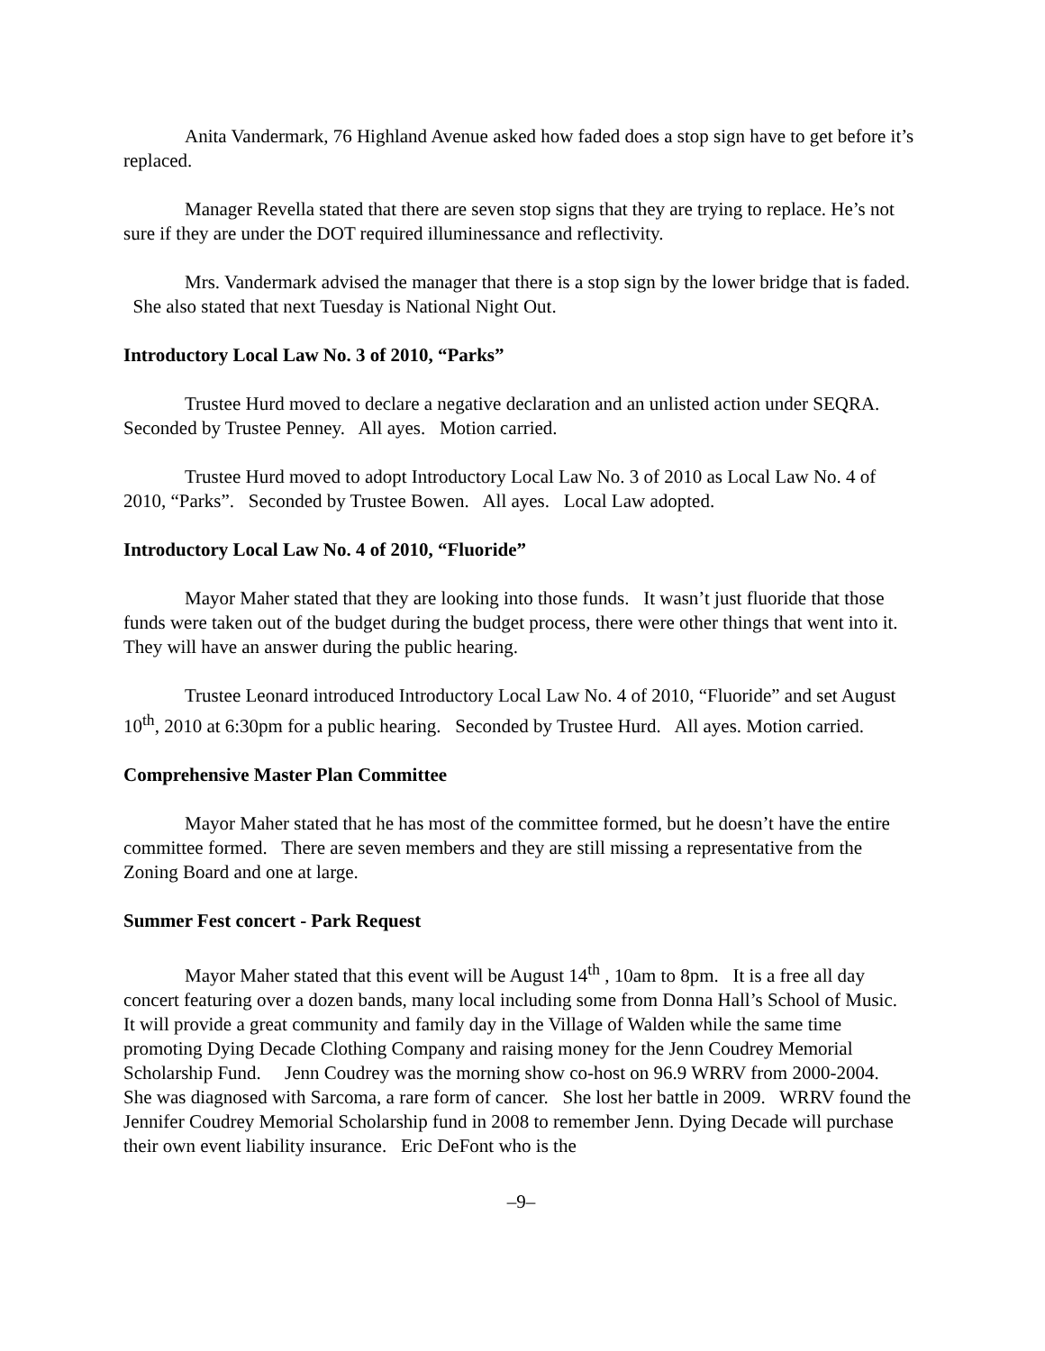Anita Vandermark, 76 Highland Avenue asked how faded does a stop sign have to get before it’s replaced.
Manager Revella stated that there are seven stop signs that they are trying to replace. He’s not sure if they are under the DOT required illuminessance and reflectivity.
Mrs. Vandermark advised the manager that there is a stop sign by the lower bridge that is faded. She also stated that next Tuesday is National Night Out.
Introductory Local Law No. 3 of 2010, “Parks”
Trustee Hurd moved to declare a negative declaration and an unlisted action under SEQRA. Seconded by Trustee Penney. All ayes. Motion carried.
Trustee Hurd moved to adopt Introductory Local Law No. 3 of 2010 as Local Law No. 4 of 2010, “Parks”. Seconded by Trustee Bowen. All ayes. Local Law adopted.
Introductory Local Law No. 4 of 2010, “Fluoride”
Mayor Maher stated that they are looking into those funds. It wasn’t just fluoride that those funds were taken out of the budget during the budget process, there were other things that went into it. They will have an answer during the public hearing.
Trustee Leonard introduced Introductory Local Law No. 4 of 2010, “Fluoride” and set August 10<sup>th</sup>, 2010 at 6:30pm for a public hearing. Seconded by Trustee Hurd. All ayes. Motion carried.
Comprehensive Master Plan Committee
Mayor Maher stated that he has most of the committee formed, but he doesn’t have the entire committee formed. There are seven members and they are still missing a representative from the Zoning Board and one at large.
Summer Fest concert - Park Request
Mayor Maher stated that this event will be August 14<sup>th</sup> , 10am to 8pm. It is a free all day concert featuring over a dozen bands, many local including some from Donna Hall’s School of Music. It will provide a great community and family day in the Village of Walden while the same time promoting Dying Decade Clothing Company and raising money for the Jenn Coudrey Memorial Scholarship Fund. Jenn Coudrey was the morning show co-host on 96.9 WRRV from 2000-2004. She was diagnosed with Sarcoma, a rare form of cancer. She lost her battle in 2009. WRRV found the Jennifer Coudrey Memorial Scholarship fund in 2008 to remember Jenn. Dying Decade will purchase their own event liability insurance. Eric DeFont who is the
–9–